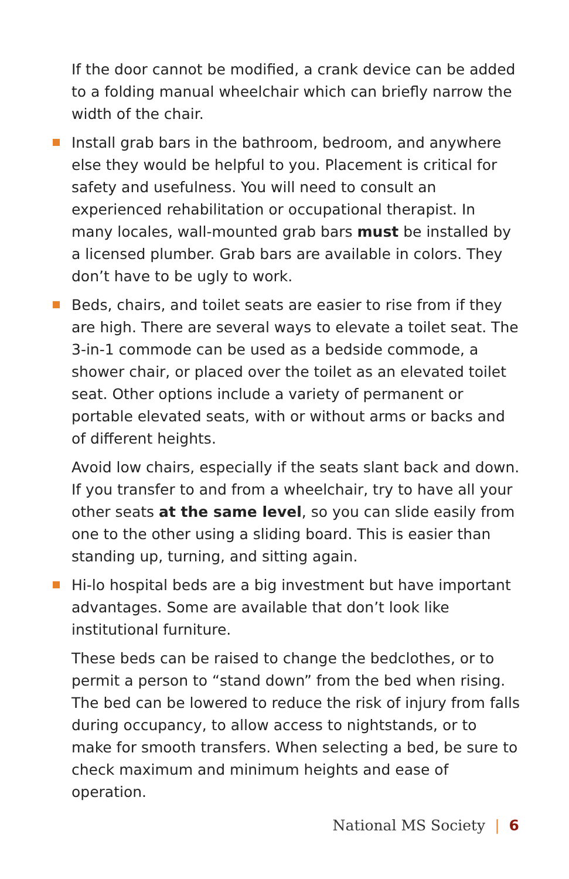If the door cannot be modified, a crank device can be added to a folding manual wheelchair which can briefly narrow the width of the chair.
Install grab bars in the bathroom, bedroom, and anywhere else they would be helpful to you. Placement is critical for safety and usefulness. You will need to consult an experienced rehabilitation or occupational therapist. In many locales, wall-mounted grab bars must be installed by a licensed plumber. Grab bars are available in colors. They don’t have to be ugly to work.
Beds, chairs, and toilet seats are easier to rise from if they are high. There are several ways to elevate a toilet seat. The 3-in-1 commode can be used as a bedside commode, a shower chair, or placed over the toilet as an elevated toilet seat. Other options include a variety of permanent or portable elevated seats, with or without arms or backs and of different heights.
Avoid low chairs, especially if the seats slant back and down. If you transfer to and from a wheelchair, try to have all your other seats at the same level, so you can slide easily from one to the other using a sliding board. This is easier than standing up, turning, and sitting again.
Hi-lo hospital beds are a big investment but have important advantages. Some are available that don’t look like institutional furniture.
These beds can be raised to change the bedclothes, or to permit a person to “stand down” from the bed when rising. The bed can be lowered to reduce the risk of injury from falls during occupancy, to allow access to nightstands, or to make for smooth transfers. When selecting a bed, be sure to check maximum and minimum heights and ease of operation.
National MS Society | 6